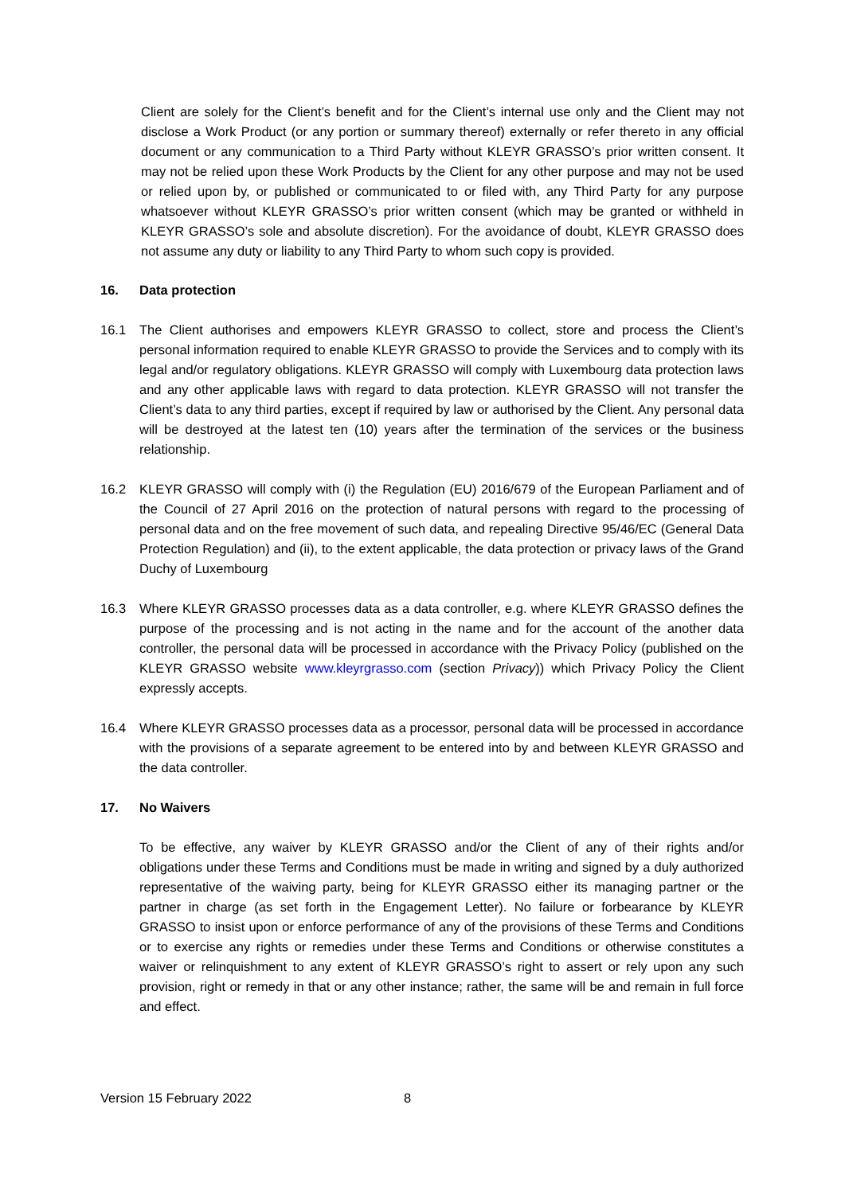Client are solely for the Client’s benefit and for the Client’s internal use only and the Client may not disclose a Work Product (or any portion or summary thereof) externally or refer thereto in any official document or any communication to a Third Party without KLEYR GRASSO’s prior written consent. It may not be relied upon these Work Products by the Client for any other purpose and may not be used or relied upon by, or published or communicated to or filed with, any Third Party for any purpose whatsoever without KLEYR GRASSO’s prior written consent (which may be granted or withheld in KLEYR GRASSO’s sole and absolute discretion). For the avoidance of doubt, KLEYR GRASSO does not assume any duty or liability to any Third Party to whom such copy is provided.
16. Data protection
16.1 The Client authorises and empowers KLEYR GRASSO to collect, store and process the Client’s personal information required to enable KLEYR GRASSO to provide the Services and to comply with its legal and/or regulatory obligations. KLEYR GRASSO will comply with Luxembourg data protection laws and any other applicable laws with regard to data protection. KLEYR GRASSO will not transfer the Client’s data to any third parties, except if required by law or authorised by the Client. Any personal data will be destroyed at the latest ten (10) years after the termination of the services or the business relationship.
16.2 KLEYR GRASSO will comply with (i) the Regulation (EU) 2016/679 of the European Parliament and of the Council of 27 April 2016 on the protection of natural persons with regard to the processing of personal data and on the free movement of such data, and repealing Directive 95/46/EC (General Data Protection Regulation) and (ii), to the extent applicable, the data protection or privacy laws of the Grand Duchy of Luxembourg
16.3 Where KLEYR GRASSO processes data as a data controller, e.g. where KLEYR GRASSO defines the purpose of the processing and is not acting in the name and for the account of the another data controller, the personal data will be processed in accordance with the Privacy Policy (published on the KLEYR GRASSO website www.kleyrgrasso.com (section Privacy)) which Privacy Policy the Client expressly accepts.
16.4 Where KLEYR GRASSO processes data as a processor, personal data will be processed in accordance with the provisions of a separate agreement to be entered into by and between KLEYR GRASSO and the data controller.
17. No Waivers
To be effective, any waiver by KLEYR GRASSO and/or the Client of any of their rights and/or obligations under these Terms and Conditions must be made in writing and signed by a duly authorized representative of the waiving party, being for KLEYR GRASSO either its managing partner or the partner in charge (as set forth in the Engagement Letter). No failure or forbearance by KLEYR GRASSO to insist upon or enforce performance of any of the provisions of these Terms and Conditions or to exercise any rights or remedies under these Terms and Conditions or otherwise constitutes a waiver or relinquishment to any extent of KLEYR GRASSO’s right to assert or rely upon any such provision, right or remedy in that or any other instance; rather, the same will be and remain in full force and effect.
Version 15 February 2022 8